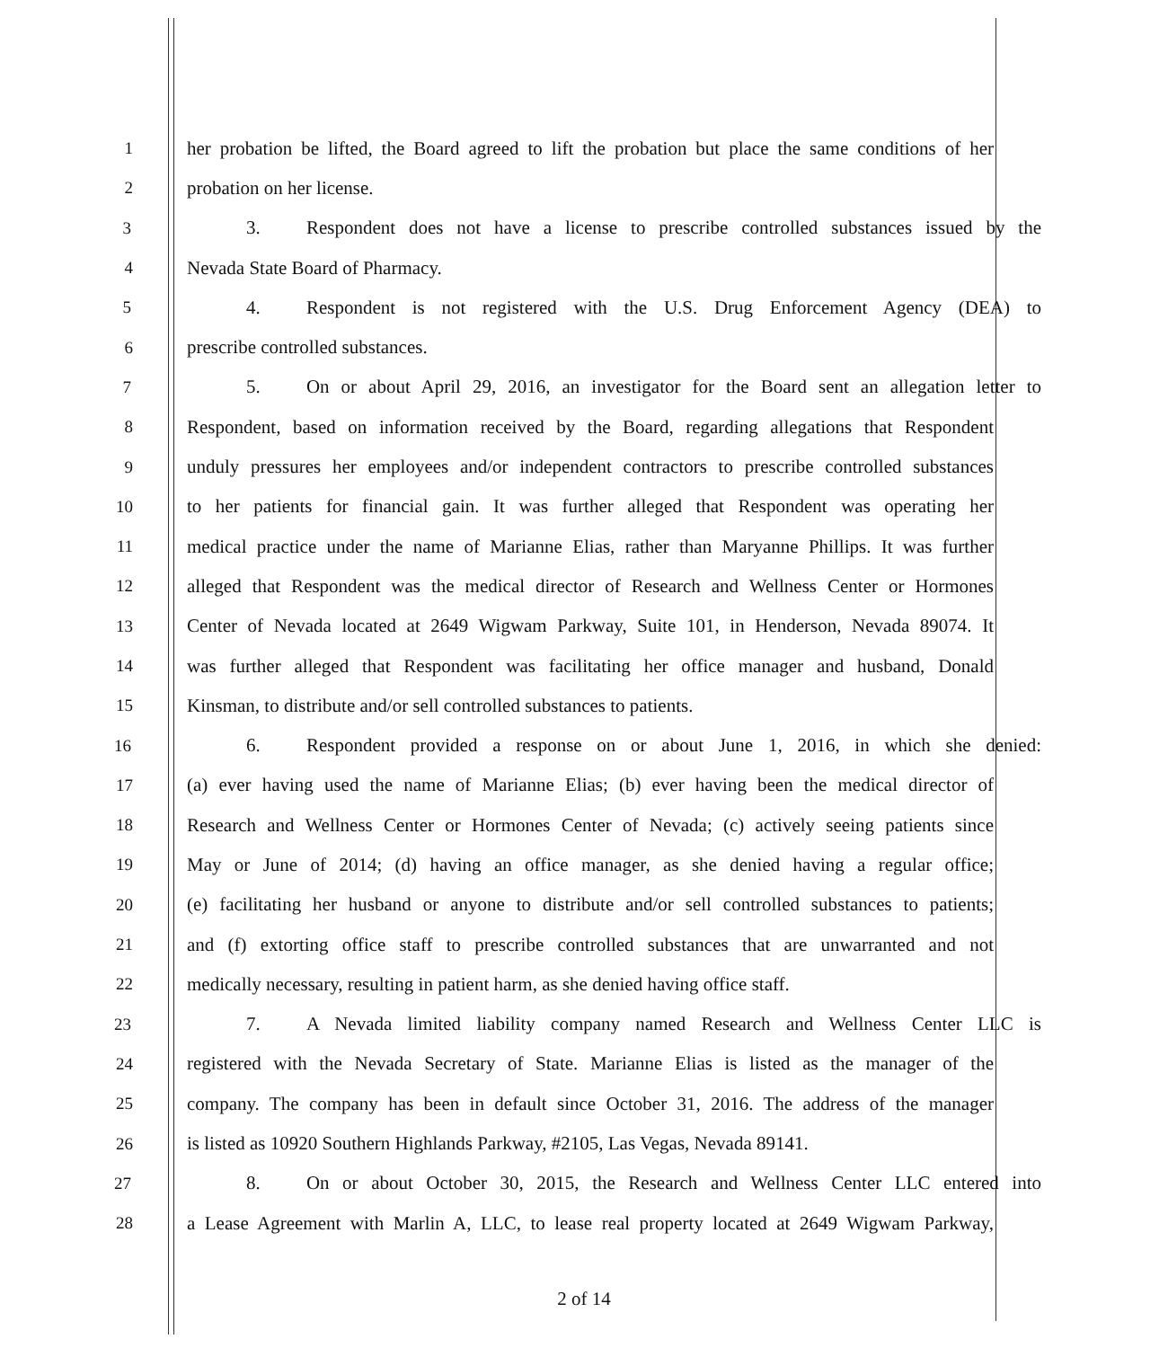1 her probation be lifted, the Board agreed to lift the probation but place the same conditions of her
2 probation on her license.
3 3. Respondent does not have a license to prescribe controlled substances issued by the
4 Nevada State Board of Pharmacy.
5 4. Respondent is not registered with the U.S. Drug Enforcement Agency (DEA) to
6 prescribe controlled substances.
7 5. On or about April 29, 2016, an investigator for the Board sent an allegation letter to
8 Respondent, based on information received by the Board, regarding allegations that Respondent
9 unduly pressures her employees and/or independent contractors to prescribe controlled substances
10 to her patients for financial gain. It was further alleged that Respondent was operating her
11 medical practice under the name of Marianne Elias, rather than Maryanne Phillips. It was further
12 alleged that Respondent was the medical director of Research and Wellness Center or Hormones
13 Center of Nevada located at 2649 Wigwam Parkway, Suite 101, in Henderson, Nevada 89074. It
14 was further alleged that Respondent was facilitating her office manager and husband, Donald
15 Kinsman, to distribute and/or sell controlled substances to patients.
16 6. Respondent provided a response on or about June 1, 2016, in which she denied:
17 (a) ever having used the name of Marianne Elias; (b) ever having been the medical director of
18 Research and Wellness Center or Hormones Center of Nevada; (c) actively seeing patients since
19 May or June of 2014; (d) having an office manager, as she denied having a regular office;
20 (e) facilitating her husband or anyone to distribute and/or sell controlled substances to patients;
21 and (f) extorting office staff to prescribe controlled substances that are unwarranted and not
22 medically necessary, resulting in patient harm, as she denied having office staff.
23 7. A Nevada limited liability company named Research and Wellness Center LLC is
24 registered with the Nevada Secretary of State. Marianne Elias is listed as the manager of the
25 company. The company has been in default since October 31, 2016. The address of the manager
26 is listed as 10920 Southern Highlands Parkway, #2105, Las Vegas, Nevada 89141.
27 8. On or about October 30, 2015, the Research and Wellness Center LLC entered into
28 a Lease Agreement with Marlin A, LLC, to lease real property located at 2649 Wigwam Parkway,
2 of 14